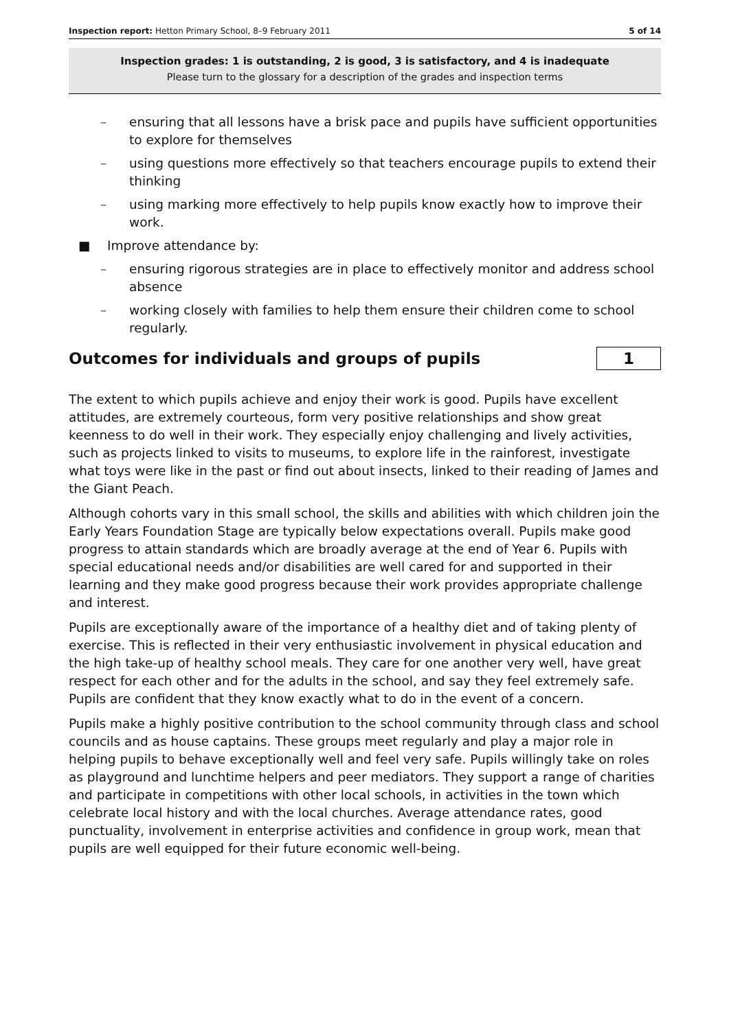Inspection report: Hetton Primary School, 8–9 February 2011 5 of 14
Inspection grades: 1 is outstanding, 2 is good, 3 is satisfactory, and 4 is inadequate
Please turn to the glossary for a description of the grades and inspection terms
– ensuring that all lessons have a brisk pace and pupils have sufficient opportunities to explore for themselves
– using questions more effectively so that teachers encourage pupils to extend their thinking
– using marking more effectively to help pupils know exactly how to improve their work.
■ Improve attendance by:
– ensuring rigorous strategies are in place to effectively monitor and address school absence
– working closely with families to help them ensure their children come to school regularly.
Outcomes for individuals and groups of pupils 1
The extent to which pupils achieve and enjoy their work is good. Pupils have excellent attitudes, are extremely courteous, form very positive relationships and show great keenness to do well in their work. They especially enjoy challenging and lively activities, such as projects linked to visits to museums, to explore life in the rainforest, investigate what toys were like in the past or find out about insects, linked to their reading of James and the Giant Peach.
Although cohorts vary in this small school, the skills and abilities with which children join the Early Years Foundation Stage are typically below expectations overall. Pupils make good progress to attain standards which are broadly average at the end of Year 6. Pupils with special educational needs and/or disabilities are well cared for and supported in their learning and they make good progress because their work provides appropriate challenge and interest.
Pupils are exceptionally aware of the importance of a healthy diet and of taking plenty of exercise. This is reflected in their very enthusiastic involvement in physical education and the high take-up of healthy school meals. They care for one another very well, have great respect for each other and for the adults in the school, and say they feel extremely safe. Pupils are confident that they know exactly what to do in the event of a concern.
Pupils make a highly positive contribution to the school community through class and school councils and as house captains. These groups meet regularly and play a major role in helping pupils to behave exceptionally well and feel very safe. Pupils willingly take on roles as playground and lunchtime helpers and peer mediators. They support a range of charities and participate in competitions with other local schools, in activities in the town which celebrate local history and with the local churches. Average attendance rates, good punctuality, involvement in enterprise activities and confidence in group work, mean that pupils are well equipped for their future economic well-being.